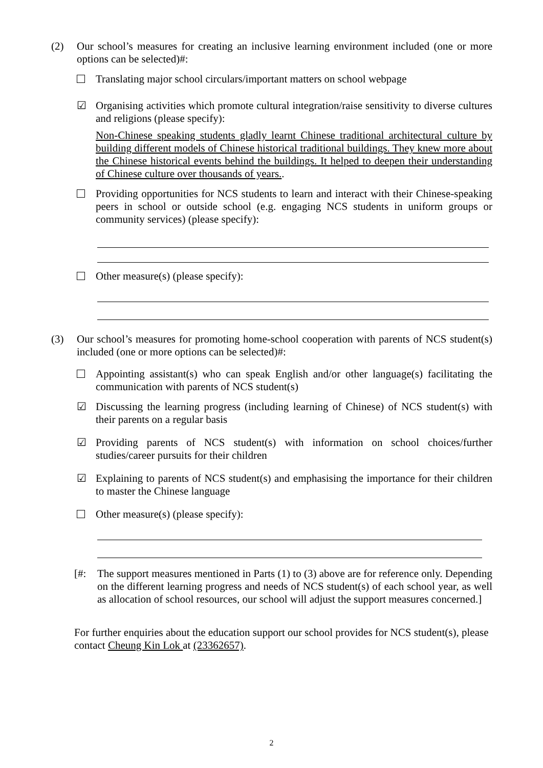(2) Our school’s measures for creating an inclusive learning environment included (one or more options can be selected)#:
Translating major school circulars/important matters on school webpage
☑ Organising activities which promote cultural integration/raise sensitivity to diverse cultures and religions (please specify):
Non-Chinese speaking students gladly learnt Chinese traditional architectural culture by building different models of Chinese historical traditional buildings. They knew more about the Chinese historical events behind the buildings. It helped to deepen their understanding of Chinese culture over thousands of years..
Providing opportunities for NCS students to learn and interact with their Chinese-speaking peers in school or outside school (e.g. engaging NCS students in uniform groups or community services) (please specify):
Other measure(s) (please specify):
(3) Our school’s measures for promoting home-school cooperation with parents of NCS student(s) included (one or more options can be selected)#:
Appointing assistant(s) who can speak English and/or other language(s) facilitating the communication with parents of NCS student(s)
☑ Discussing the learning progress (including learning of Chinese) of NCS student(s) with their parents on a regular basis
☑ Providing parents of NCS student(s) with information on school choices/further studies/career pursuits for their children
☑ Explaining to parents of NCS student(s) and emphasising the importance for their children to master the Chinese language
Other measure(s) (please specify):
[#: The support measures mentioned in Parts (1) to (3) above are for reference only. Depending on the different learning progress and needs of NCS student(s) of each school year, as well as allocation of school resources, our school will adjust the support measures concerned.]
For further enquiries about the education support our school provides for NCS student(s), please contact Cheung Kin Lok at (23362657).
2